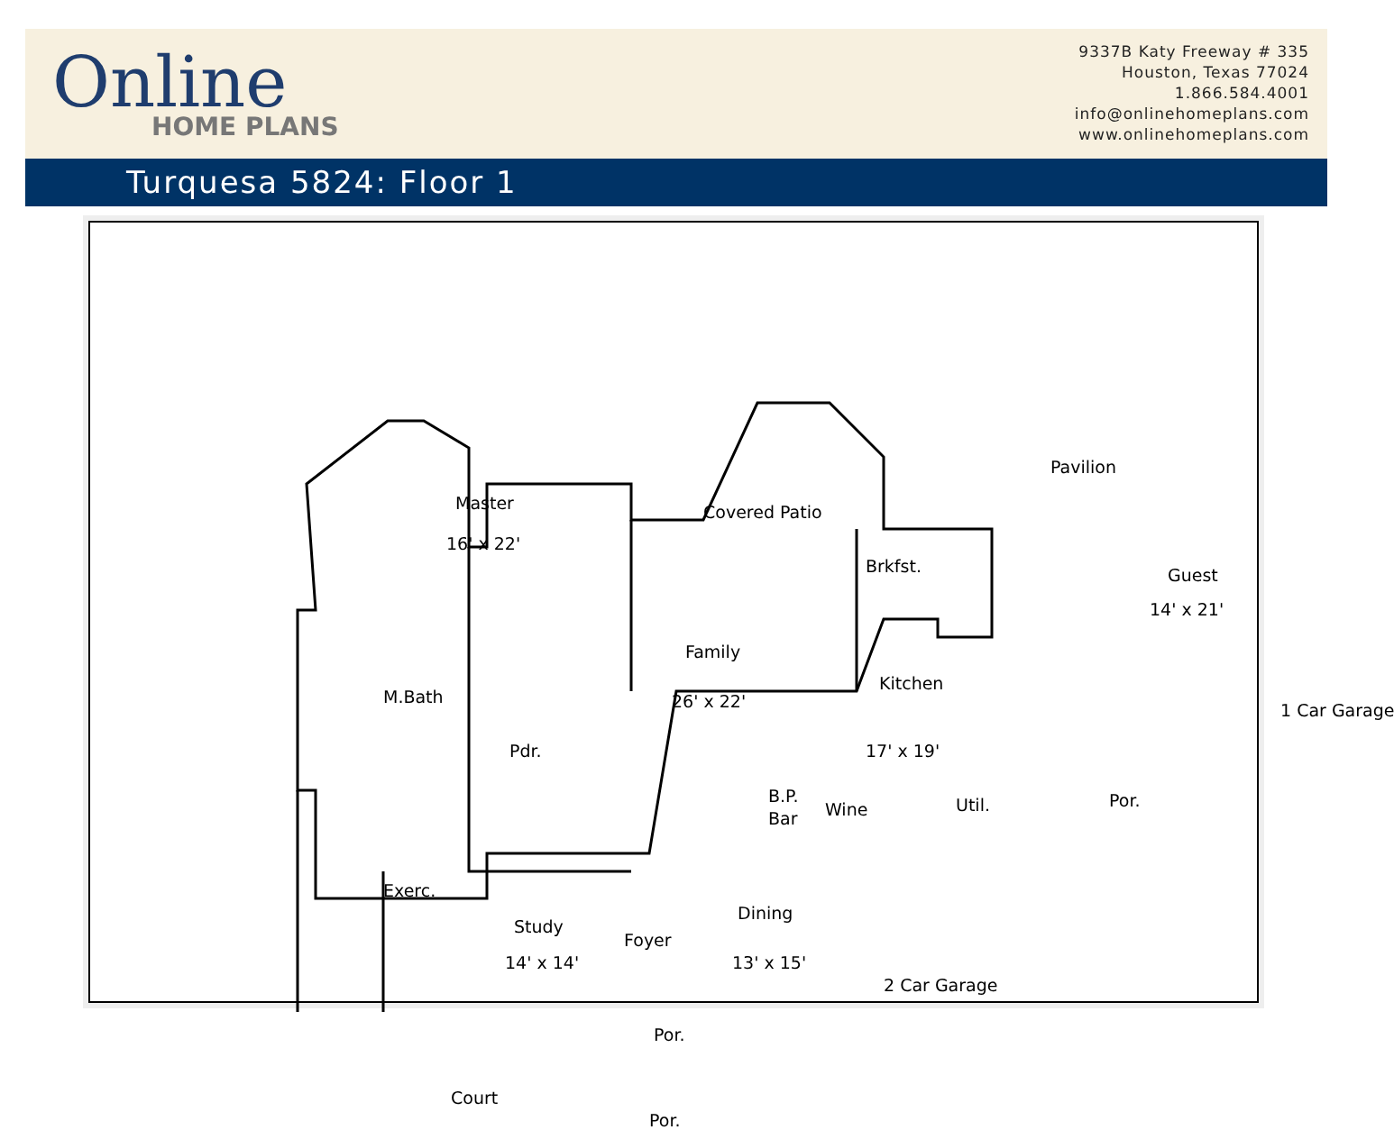Online
HOME PLANS
9337B Katy Freeway # 335
Houston, Texas 77024
1.866.584.4001
info@onlinehomeplans.com
www.onlinehomeplans.com
Turquesa 5824: Floor 1
Master
16' x 22'
Covered Patio
Pavilion
Brkfst. Guest
14' x 21'
Family
26' x 22'
Kitchen
17' x 19'
1 Car Garage
M.Bath
Pdr.
B.P.
Bar Wine Util. Por.
Exerc.
Study
14' x 14'
Foyer
Dining
13' x 15'
2 Car Garage
Por.
Court
Por.